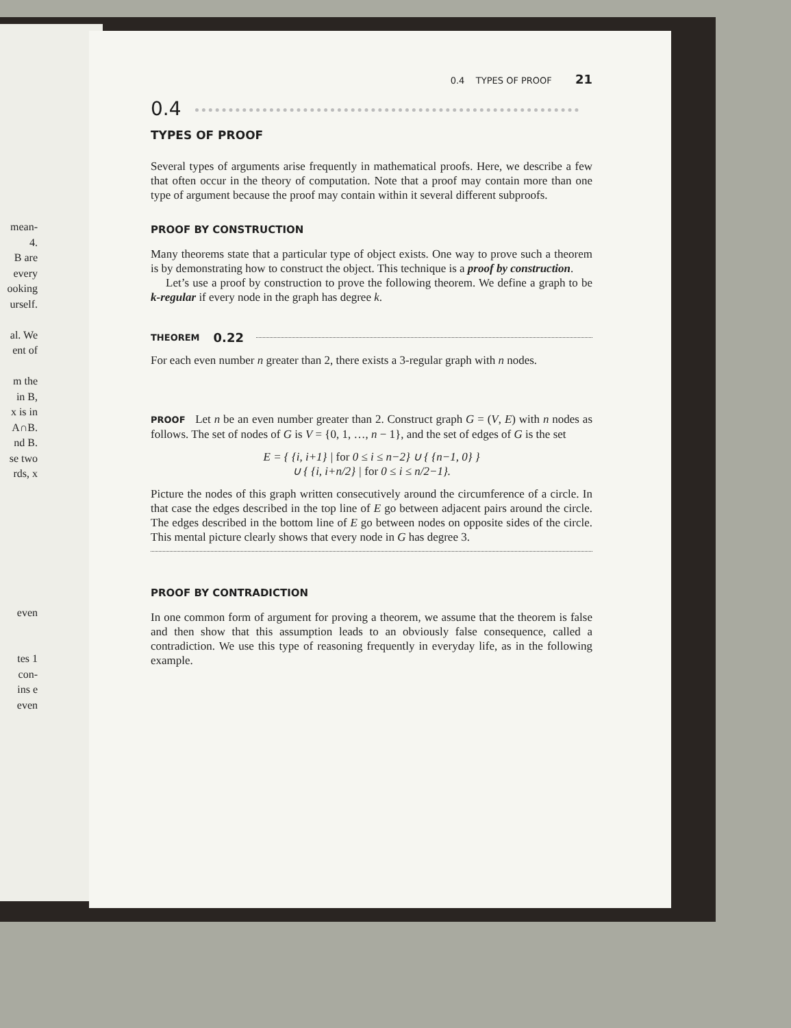mean-
4.
B are
every
ooking
urself.
al. We
ent of
m the
in B,
x is in
A∩B.
nd B.
se two
rds, x
even
tes 1
con-
ins e
even
0.4 TYPES OF PROOF 21
0.4
TYPES OF PROOF
Several types of arguments arise frequently in mathematical proofs. Here, we describe a few that often occur in the theory of computation. Note that a proof may contain more than one type of argument because the proof may contain within it several different subproofs.
PROOF BY CONSTRUCTION
Many theorems state that a particular type of object exists. One way to prove such a theorem is by demonstrating how to construct the object. This technique is a proof by construction.
Let’s use a proof by construction to prove the following theorem. We define a graph to be k-regular if every node in the graph has degree k.
THEOREM 0.22
For each even number n greater than 2, there exists a 3-regular graph with n nodes.
PROOF Let n be an even number greater than 2. Construct graph G = (V, E) with n nodes as follows. The set of nodes of G is V = {0, 1, …, n − 1}, and the set of edges of G is the set
E = { {i, i+1} | for 0 ≤ i ≤ n−2} ∪ { {n−1, 0} }
∪ { {i, i+n/2} | for 0 ≤ i ≤ n/2−1}.
Picture the nodes of this graph written consecutively around the circumference of a circle. In that case the edges described in the top line of E go between adjacent pairs around the circle. The edges described in the bottom line of E go between nodes on opposite sides of the circle. This mental picture clearly shows that every node in G has degree 3.
PROOF BY CONTRADICTION
In one common form of argument for proving a theorem, we assume that the theorem is false and then show that this assumption leads to an obviously false consequence, called a contradiction. We use this type of reasoning frequently in everyday life, as in the following example.